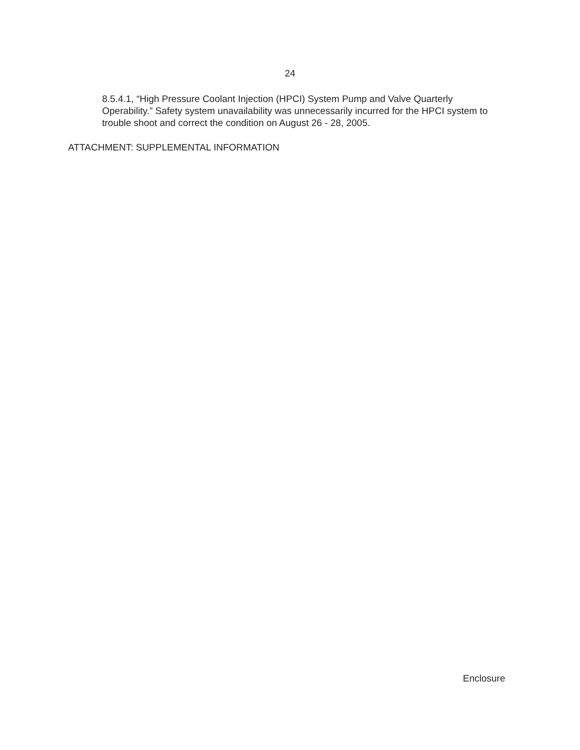24
8.5.4.1, “High Pressure Coolant Injection (HPCI) System Pump and Valve Quarterly Operability.” Safety system unavailability was unnecessarily incurred for the HPCI system to trouble shoot and correct the condition on August 26 - 28, 2005.
ATTACHMENT: SUPPLEMENTAL INFORMATION
Enclosure